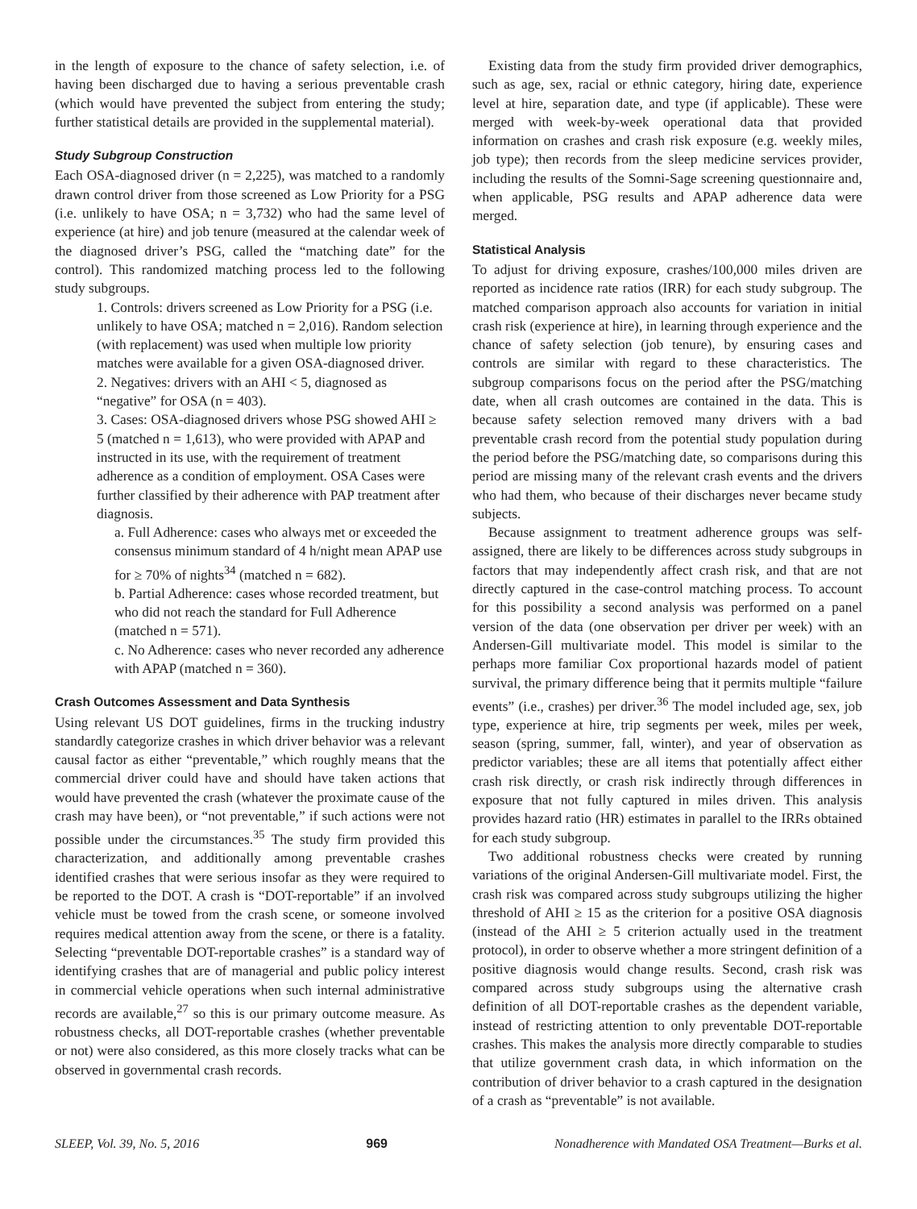in the length of exposure to the chance of safety selection, i.e. of having been discharged due to having a serious preventable crash (which would have prevented the subject from entering the study; further statistical details are provided in the supplemental material).
Study Subgroup Construction
Each OSA-diagnosed driver (n = 2,225), was matched to a randomly drawn control driver from those screened as Low Priority for a PSG (i.e. unlikely to have OSA; n = 3,732) who had the same level of experience (at hire) and job tenure (measured at the calendar week of the diagnosed driver’s PSG, called the “matching date” for the control). This randomized matching process led to the following study subgroups.
1. Controls: drivers screened as Low Priority for a PSG (i.e. unlikely to have OSA; matched n = 2,016). Random selection (with replacement) was used when multiple low priority matches were available for a given OSA-diagnosed driver.
2. Negatives: drivers with an AHI < 5, diagnosed as “negative” for OSA (n = 403).
3. Cases: OSA-diagnosed drivers whose PSG showed AHI ≥ 5 (matched n = 1,613), who were provided with APAP and instructed in its use, with the requirement of treatment adherence as a condition of employment. OSA Cases were further classified by their adherence with PAP treatment after diagnosis.
a. Full Adherence: cases who always met or exceeded the consensus minimum standard of 4 h/night mean APAP use for ≥ 70% of nights<sup>34</sup> (matched n = 682).
b. Partial Adherence: cases whose recorded treatment, but who did not reach the standard for Full Adherence (matched n = 571).
c. No Adherence: cases who never recorded any adherence with APAP (matched n = 360).
Crash Outcomes Assessment and Data Synthesis
Using relevant US DOT guidelines, firms in the trucking industry standardly categorize crashes in which driver behavior was a relevant causal factor as either “preventable,” which roughly means that the commercial driver could have and should have taken actions that would have prevented the crash (whatever the proximate cause of the crash may have been), or “not preventable,” if such actions were not possible under the circumstances.<sup>35</sup> The study firm provided this characterization, and additionally among preventable crashes identified crashes that were serious insofar as they were required to be reported to the DOT. A crash is “DOT-reportable” if an involved vehicle must be towed from the crash scene, or someone involved requires medical attention away from the scene, or there is a fatality. Selecting “preventable DOT-reportable crashes” is a standard way of identifying crashes that are of managerial and public policy interest in commercial vehicle operations when such internal administrative records are available,<sup>27</sup> so this is our primary outcome measure. As robustness checks, all DOT-reportable crashes (whether preventable or not) were also considered, as this more closely tracks what can be observed in governmental crash records.
Existing data from the study firm provided driver demographics, such as age, sex, racial or ethnic category, hiring date, experience level at hire, separation date, and type (if applicable). These were merged with week-by-week operational data that provided information on crashes and crash risk exposure (e.g. weekly miles, job type); then records from the sleep medicine services provider, including the results of the Somni-Sage screening questionnaire and, when applicable, PSG results and APAP adherence data were merged.
Statistical Analysis
To adjust for driving exposure, crashes/100,000 miles driven are reported as incidence rate ratios (IRR) for each study subgroup. The matched comparison approach also accounts for variation in initial crash risk (experience at hire), in learning through experience and the chance of safety selection (job tenure), by ensuring cases and controls are similar with regard to these characteristics. The subgroup comparisons focus on the period after the PSG/matching date, when all crash outcomes are contained in the data. This is because safety selection removed many drivers with a bad preventable crash record from the potential study population during the period before the PSG/matching date, so comparisons during this period are missing many of the relevant crash events and the drivers who had them, who because of their discharges never became study subjects.
Because assignment to treatment adherence groups was self-assigned, there are likely to be differences across study subgroups in factors that may independently affect crash risk, and that are not directly captured in the case-control matching process. To account for this possibility a second analysis was performed on a panel version of the data (one observation per driver per week) with an Andersen-Gill multivariate model. This model is similar to the perhaps more familiar Cox proportional hazards model of patient survival, the primary difference being that it permits multiple “failure events” (i.e., crashes) per driver.<sup>36</sup> The model included age, sex, job type, experience at hire, trip segments per week, miles per week, season (spring, summer, fall, winter), and year of observation as predictor variables; these are all items that potentially affect either crash risk directly, or crash risk indirectly through differences in exposure that not fully captured in miles driven. This analysis provides hazard ratio (HR) estimates in parallel to the IRRs obtained for each study subgroup.
Two additional robustness checks were created by running variations of the original Andersen-Gill multivariate model. First, the crash risk was compared across study subgroups utilizing the higher threshold of AHI ≥ 15 as the criterion for a positive OSA diagnosis (instead of the AHI ≥ 5 criterion actually used in the treatment protocol), in order to observe whether a more stringent definition of a positive diagnosis would change results. Second, crash risk was compared across study subgroups using the alternative crash definition of all DOT-reportable crashes as the dependent variable, instead of restricting attention to only preventable DOT-reportable crashes. This makes the analysis more directly comparable to studies that utilize government crash data, in which information on the contribution of driver behavior to a crash captured in the designation of a crash as “preventable” is not available.
SLEEP, Vol. 39, No. 5, 2016 969 Nonadherence with Mandated OSA Treatment—Burks et al.